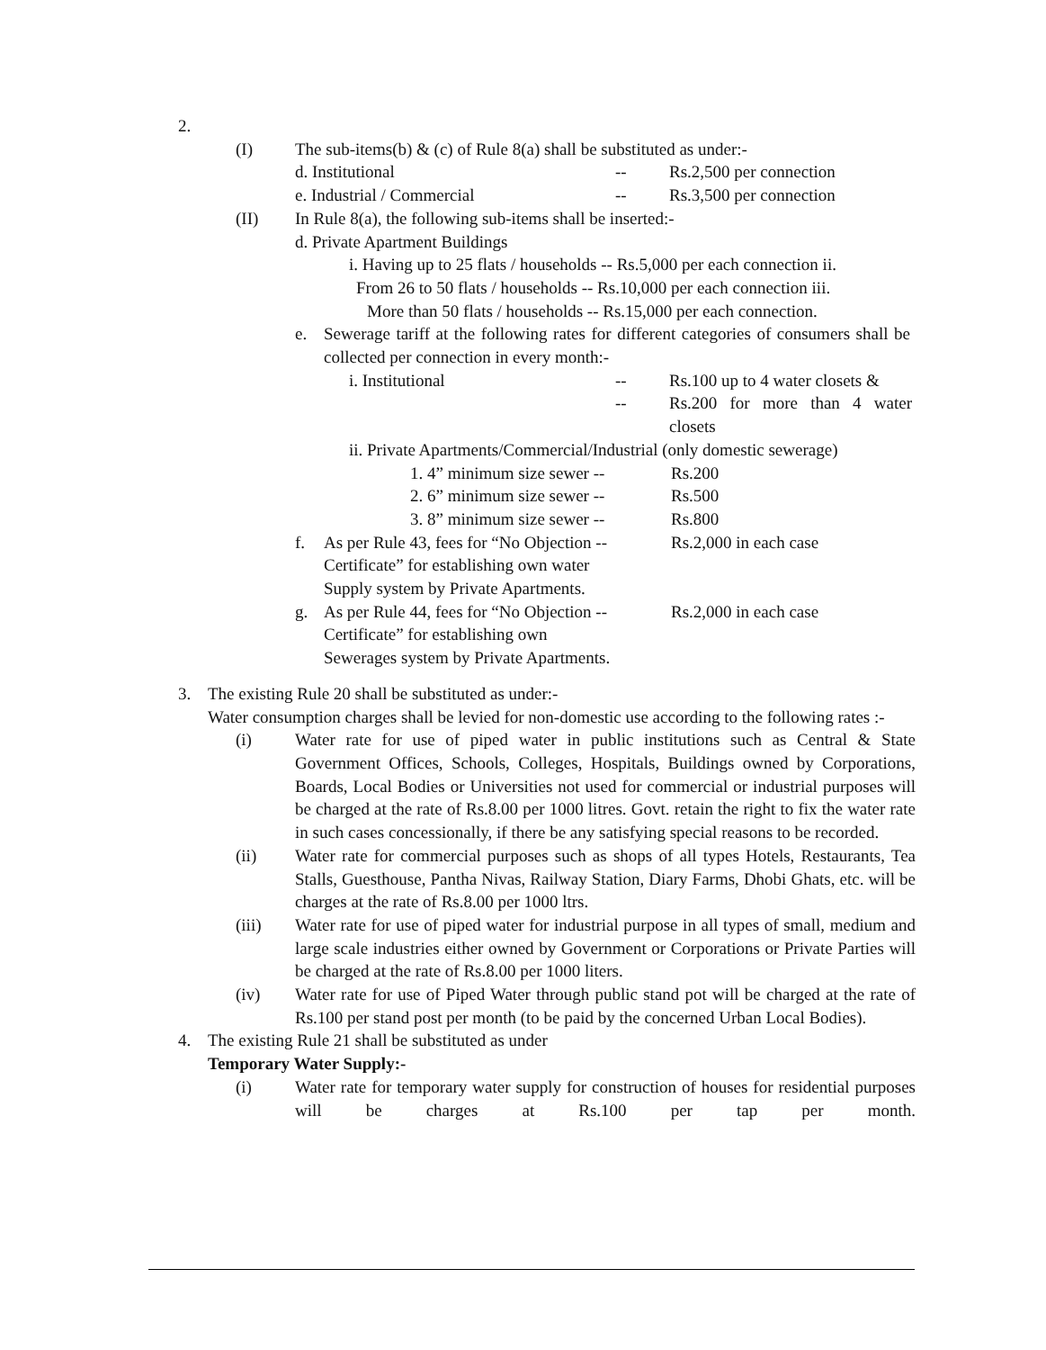2.
(I) The sub-items(b) & (c) of Rule 8(a) shall be substituted as under:-
d. Institutional -- Rs.2,500 per connection
e. Industrial / Commercial -- Rs.3,500 per connection
(II) In Rule 8(a), the following sub-items shall be inserted:-
d. Private Apartment Buildings
i. Having up to 25 flats / households -- Rs.5,000 per each connection ii.
From 26 to 50 flats / households -- Rs.10,000 per each connection iii.
More than 50 flats / households -- Rs.15,000 per each connection.
e. Sewerage tariff at the following rates for different categories of consumers shall be collected per connection in every month:-
i. Institutional -- Rs.100 up to 4 water closets &
-- Rs.200 for more than 4 water closets
ii. Private Apartments/Commercial/Industrial (only domestic sewerage)
1. 4” minimum size sewer -- Rs.200
2. 6” minimum size sewer -- Rs.500
3. 8” minimum size sewer -- Rs.800
f. As per Rule 43, fees for “No Objection --
Certificate” for establishing own water
Supply system by Private Apartments. Rs.2,000 in each case
g. As per Rule 44, fees for “No Objection --
Certificate” for establishing own
Sewerages system by Private Apartments. Rs.2,000 in each case
3. The existing Rule 20 shall be substituted as under:-
Water consumption charges shall be levied for non-domestic use according to the following rates :-
(i) Water rate for use of piped water in public institutions such as Central & State Government Offices, Schools, Colleges, Hospitals, Buildings owned by Corporations, Boards, Local Bodies or Universities not used for commercial or industrial purposes will be charged at the rate of Rs.8.00 per 1000 litres. Govt. retain the right to fix the water rate in such cases concessionally, if there be any satisfying special reasons to be recorded.
(ii) Water rate for commercial purposes such as shops of all types Hotels, Restaurants, Tea Stalls, Guesthouse, Pantha Nivas, Railway Station, Diary Farms, Dhobi Ghats, etc. will be charges at the rate of Rs.8.00 per 1000 ltrs.
(iii) Water rate for use of piped water for industrial purpose in all types of small, medium and large scale industries either owned by Government or Corporations or Private Parties will be charged at the rate of Rs.8.00 per 1000 liters.
(iv) Water rate for use of Piped Water through public stand pot will be charged at the rate of Rs.100 per stand post per month (to be paid by the concerned Urban Local Bodies).
4. The existing Rule 21 shall be substituted as under
Temporary Water Supply:-
(i) Water rate for temporary water supply for construction of houses for residential purposes will be charges at Rs.100 per tap per month.